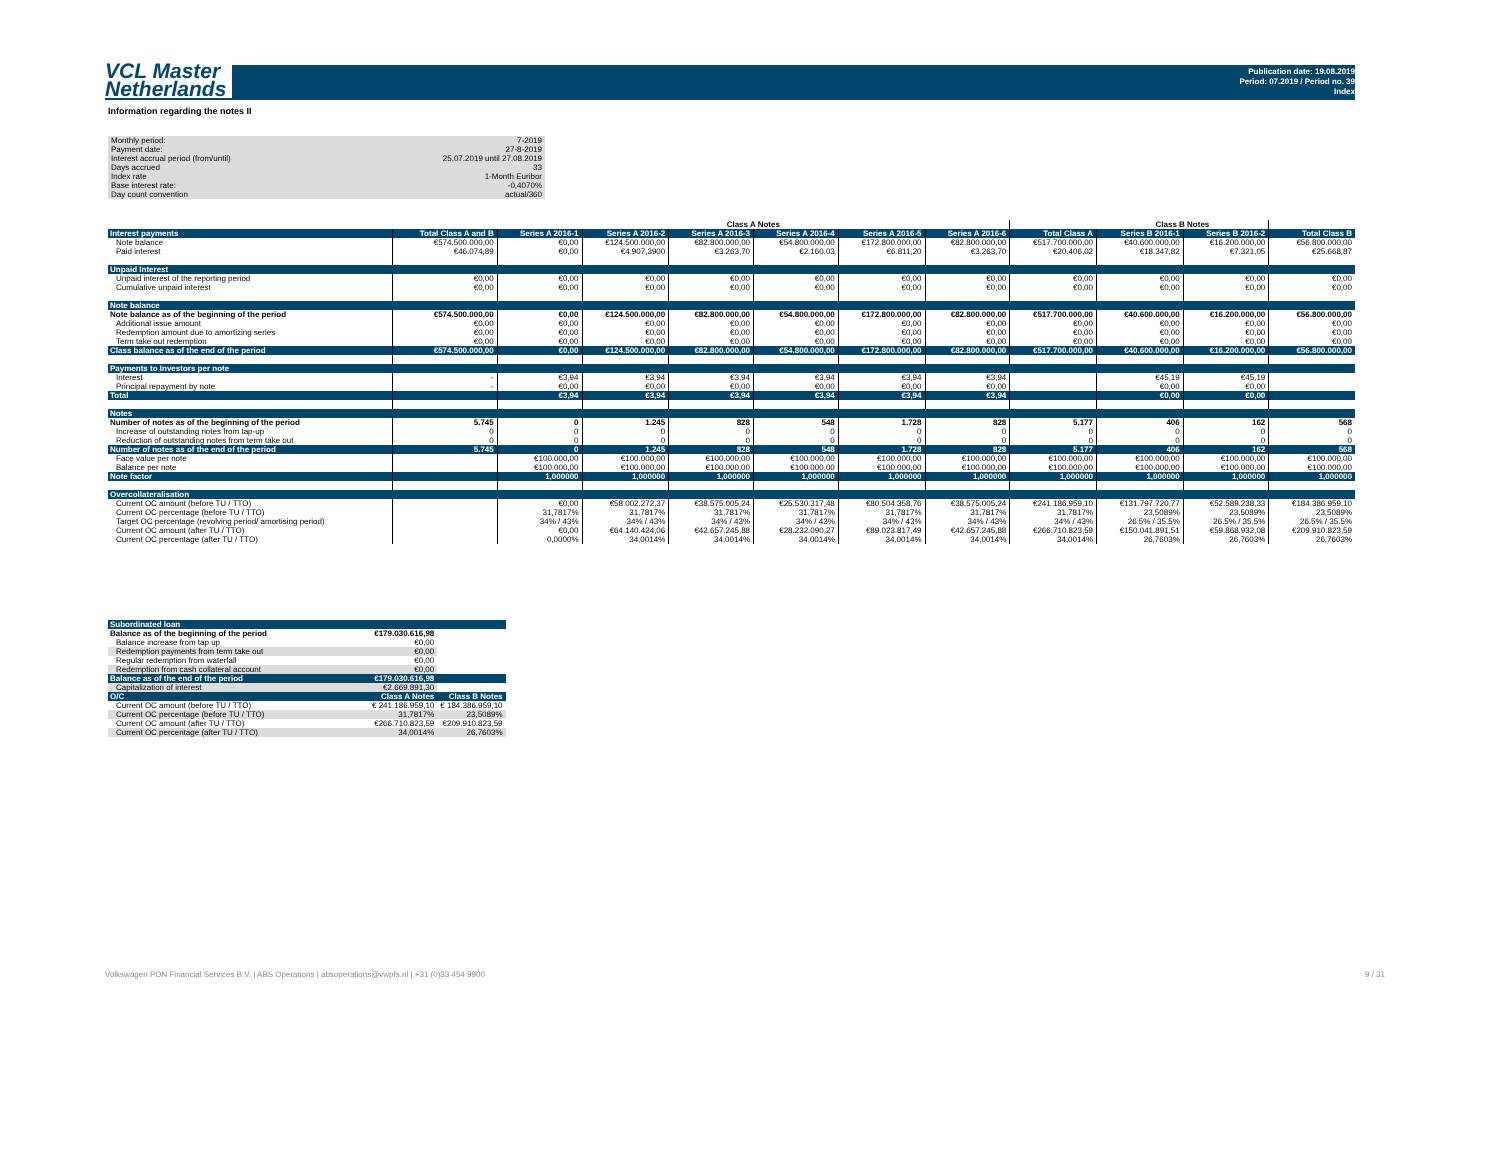VCL Master
Netherlands
Publication date: 19.08.2019
Period: 07.2019 / Period no. 39
Index
Information regarding the notes II
| Monthly period: | 7-2019 |
| Payment date: | 27-8-2019 |
| Interest accrual period (from/until) | 25.07.2019 until 27.08.2019 |
| Days accrued | 33 |
| Index rate | 1-Month Euribor |
| Base interest rate: | -0,4070% |
| Day count convention | actual/360 |
| | | Class A Notes | | | | | | | Class B Notes | | |
| Interest payments | Total Class A and B | Series A 2016-1 | Series A 2016-2 | Series A 2016-3 | Series A 2016-4 | Series A 2016-5 | Series A 2016-6 | Total Class A | Series B 2016-1 | Series B 2016-2 | Total Class B |
| Note balance | €574.500.000,00 | €0,00 | €124.500.000,00 | €82.800.000,00 | €54.800.000,00 | €172.800.000,00 | €82.800.000,00 | €517.700.000,00 | €40.600.000,00 | €16.200.000,00 | €56.800.000,00 |
| Paid interest | €46.074,89 | €0,00 | €4.907,3900 | €3.263,70 | €2.160,03 | €6.811,20 | €3.263,70 | €20.406,02 | €18.347,82 | €7.321,05 | €25.668,87 |
| Unpaid Interest | | | | | | | | | | | |
| Unpaid interest of the reporting period | €0,00 | €0,00 | €0,00 | €0,00 | €0,00 | €0,00 | €0,00 | €0,00 | €0,00 | €0,00 | €0,00 |
| Cumulative unpaid interest | €0,00 | €0,00 | €0,00 | €0,00 | €0,00 | €0,00 | €0,00 | €0,00 | €0,00 | €0,00 | €0,00 |
| Note balance | | | | | | | | | | | |
| Note balance as of the beginning of the period | €574.500.000,00 | €0,00 | €124.500.000,00 | €82.800.000,00 | €54.800.000,00 | €172.800.000,00 | €82.800.000,00 | €517.700.000,00 | €40.600.000,00 | €16.200.000,00 | €56.800.000,00 |
| Additional issue amount | €0,00 | €0,00 | €0,00 | €0,00 | €0,00 | €0,00 | €0,00 | €0,00 | €0,00 | €0,00 | €0,00 |
| Redemption amount due to amortizing series | €0,00 | €0,00 | €0,00 | €0,00 | €0,00 | €0,00 | €0,00 | €0,00 | €0,00 | €0,00 | €0,00 |
| Term take out redemption | €0,00 | €0,00 | €0,00 | €0,00 | €0,00 | €0,00 | €0,00 | €0,00 | €0,00 | €0,00 | €0,00 |
| Class balance as of the end of the period | €574.500.000,00 | €0,00 | €124.500.000,00 | €82.800.000,00 | €54.800.000,00 | €172.800.000,00 | €82.800.000,00 | €517.700.000,00 | €40.600.000,00 | €16.200.000,00 | €56.800.000,00 |
| Payments to Investors per note | | | | | | | | | | | |
| Interest | - | €3,94 | €3,94 | €3,94 | €3,94 | €3,94 | €3,94 | | €45,19 | €45,19 | |
| Principal repayment by note | - | €0,00 | €0,00 | €0,00 | €0,00 | €0,00 | €0,00 | | €0,00 | €0,00 | |
| Total | | €3,94 | €3,94 | €3,94 | €3,94 | €3,94 | €3,94 | | €0,00 | €0,00 | |
| Notes | | | | | | | | | | | |
| Number of notes as of the beginning of the period | 5.745 | 0 | 1.245 | 828 | 548 | 1.728 | 828 | 5.177 | 406 | 162 | 568 |
| Increase of outstanding notes from tap-up | 0 | 0 | 0 | 0 | 0 | 0 | 0 | 0 | 0 | 0 | 0 |
| Reduction of outstanding notes from term take out | 0 | 0 | 0 | 0 | 0 | 0 | 0 | 0 | 0 | 0 | 0 |
| Number of notes as of the end of the period | 5.745 | 0 | 1.245 | 828 | 548 | 1.728 | 828 | 5.177 | 406 | 162 | 568 |
| Face value per note | | €100.000,00 | €100.000,00 | €100.000,00 | €100.000,00 | €100.000,00 | €100.000,00 | €100.000,00 | €100.000,00 | €100.000,00 | €100.000,00 |
| Balance per note | | €100.000,00 | €100.000,00 | €100.000,00 | €100.000,00 | €100.000,00 | €100.000,00 | €100.000,00 | €100.000,00 | €100.000,00 | €100.000,00 |
| Note factor | | 1,000000 | 1,000000 | 1,000000 | 1,000000 | 1,000000 | 1,000000 | 1,000000 | 1,000000 | 1,000000 | 1,000000 |
| Overcollateralisation | | | | | | | | | | | |
| Current OC amount (before TU / TTO) | | €0,00 | €58.002.272,37 | €38.575.005,24 | €25.530.317,48 | €80.504.358,76 | €38.575.005,24 | €241.186.959,10 | €131.797.720,77 | €52.589.238,33 | €184.386.959,10 |
| Current OC percentage (before TU / TTO) | | 31,7817% | 31,7817% | 31,7817% | 31,7817% | 31,7817% | 31,7817% | 31,7817% | 23,5089% | 23,5089% | 23,5089% |
| Target OC percentage (revolving period/ amortising period) | | 34% / 43% | 34% / 43% | 34% / 43% | 34% / 43% | 34% / 43% | 34% / 43% | 34% / 43% | 26.5% / 35.5% | 26.5% / 35.5% | 26.5% / 35.5% |
| Current OC amount (after TU / TTO) | | €0,00 | €64.140.424,06 | €42.657.245,88 | €28.232.090,27 | €89.023.817,49 | €42.657.245,88 | €266.710.823,59 | €150.041.891,51 | €59.868.932,08 | €209.910.823,59 |
| Current OC percentage (after TU / TTO) | | 0,0000% | 34,0014% | 34,0014% | 34,0014% | 34,0014% | 34,0014% | 34,0014% | 26,7603% | 26,7603% | 26,7603% |
| Subordinated loan | | |
| Balance as of the beginning of the period | €179.030.616,98 | |
| Balance increase from tap up | €0,00 | |
| Redemption payments from term take out | €0,00 | |
| Regular redemption from waterfall | €0,00 | |
| Redemption from cash collateral account | €0,00 | |
| Balance as of the end of the period | €179.030.616,98 | |
| Capitalization of interest | €2.669.891,30 | |
| O/C | Class A Notes | Class B Notes |
| Current OC amount (before TU / TTO) | € 241.186.959,10 | € 184.386.959,10 |
| Current OC percentage (before TU / TTO) | 31,7817% | 23,5089% |
| Current OC amount (after TU / TTO) | €266.710.823,59 | €209.910.823,59 |
| Current OC percentage (after TU / TTO) | 34,0014% | 26,7603% |
Volkswagen PON Financial Services B.V. | ABS Operations | absoperations@vwpfs.nl | +31 (0)33 454 9900
9 / 31